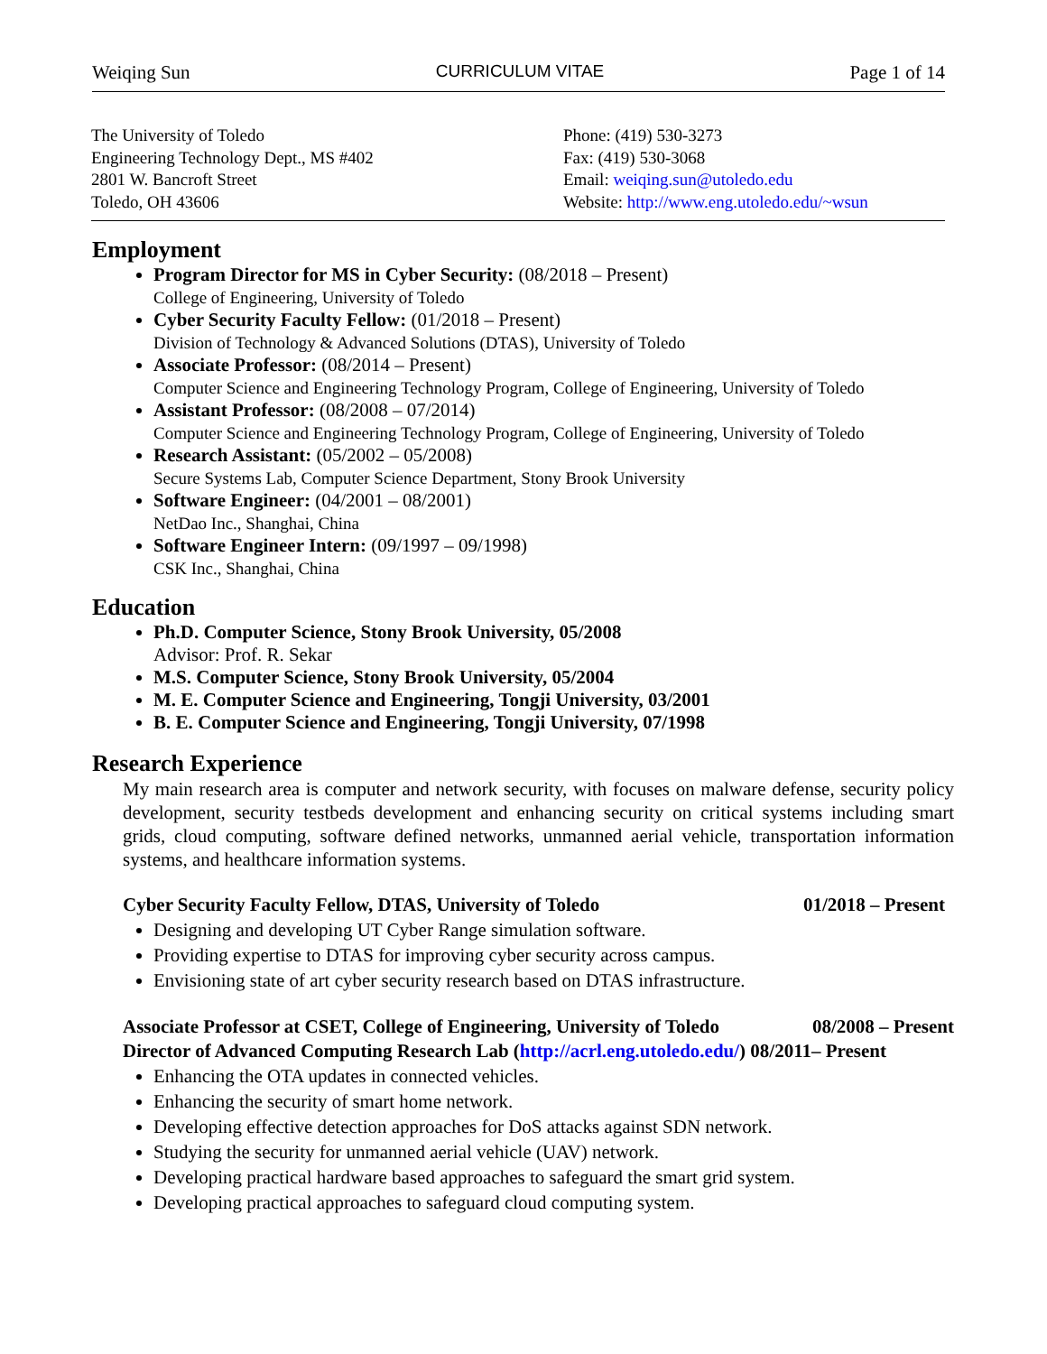Weiqing Sun CURRICULUM VITAE Page 1 of 14
The University of Toledo
Engineering Technology Dept., MS #402
2801 W. Bancroft Street
Toledo, OH 43606
Phone: (419) 530-3273
Fax: (419) 530-3068
Email: weiqing.sun@utoledo.edu
Website: http://www.eng.utoledo.edu/~wsun
Employment
Program Director for MS in Cyber Security: (08/2018 – Present)
College of Engineering, University of Toledo
Cyber Security Faculty Fellow: (01/2018 – Present)
Division of Technology & Advanced Solutions (DTAS), University of Toledo
Associate Professor: (08/2014 – Present)
Computer Science and Engineering Technology Program, College of Engineering, University of Toledo
Assistant Professor: (08/2008 – 07/2014)
Computer Science and Engineering Technology Program, College of Engineering, University of Toledo
Research Assistant: (05/2002 – 05/2008)
Secure Systems Lab, Computer Science Department, Stony Brook University
Software Engineer: (04/2001 – 08/2001)
NetDao Inc., Shanghai, China
Software Engineer Intern: (09/1997 – 09/1998)
CSK Inc., Shanghai, China
Education
Ph.D. Computer Science, Stony Brook University, 05/2008
Advisor: Prof. R. Sekar
M.S. Computer Science, Stony Brook University, 05/2004
M. E. Computer Science and Engineering, Tongji University, 03/2001
B. E. Computer Science and Engineering, Tongji University, 07/1998
Research Experience
My main research area is computer and network security, with focuses on malware defense, security policy development, security testbeds development and enhancing security on critical systems including smart grids, cloud computing, software defined networks, unmanned aerial vehicle, transportation information systems, and healthcare information systems.
Cyber Security Faculty Fellow, DTAS, University of Toledo 01/2018 – Present
Designing and developing UT Cyber Range simulation software.
Providing expertise to DTAS for improving cyber security across campus.
Envisioning state of art cyber security research based on DTAS infrastructure.
Associate Professor at CSET, College of Engineering, University of Toledo 08/2008 – Present
Director of Advanced Computing Research Lab (http://acrl.eng.utoledo.edu/) 08/2011– Present
Enhancing the OTA updates in connected vehicles.
Enhancing the security of smart home network.
Developing effective detection approaches for DoS attacks against SDN network.
Studying the security for unmanned aerial vehicle (UAV) network.
Developing practical hardware based approaches to safeguard the smart grid system.
Developing practical approaches to safeguard cloud computing system.